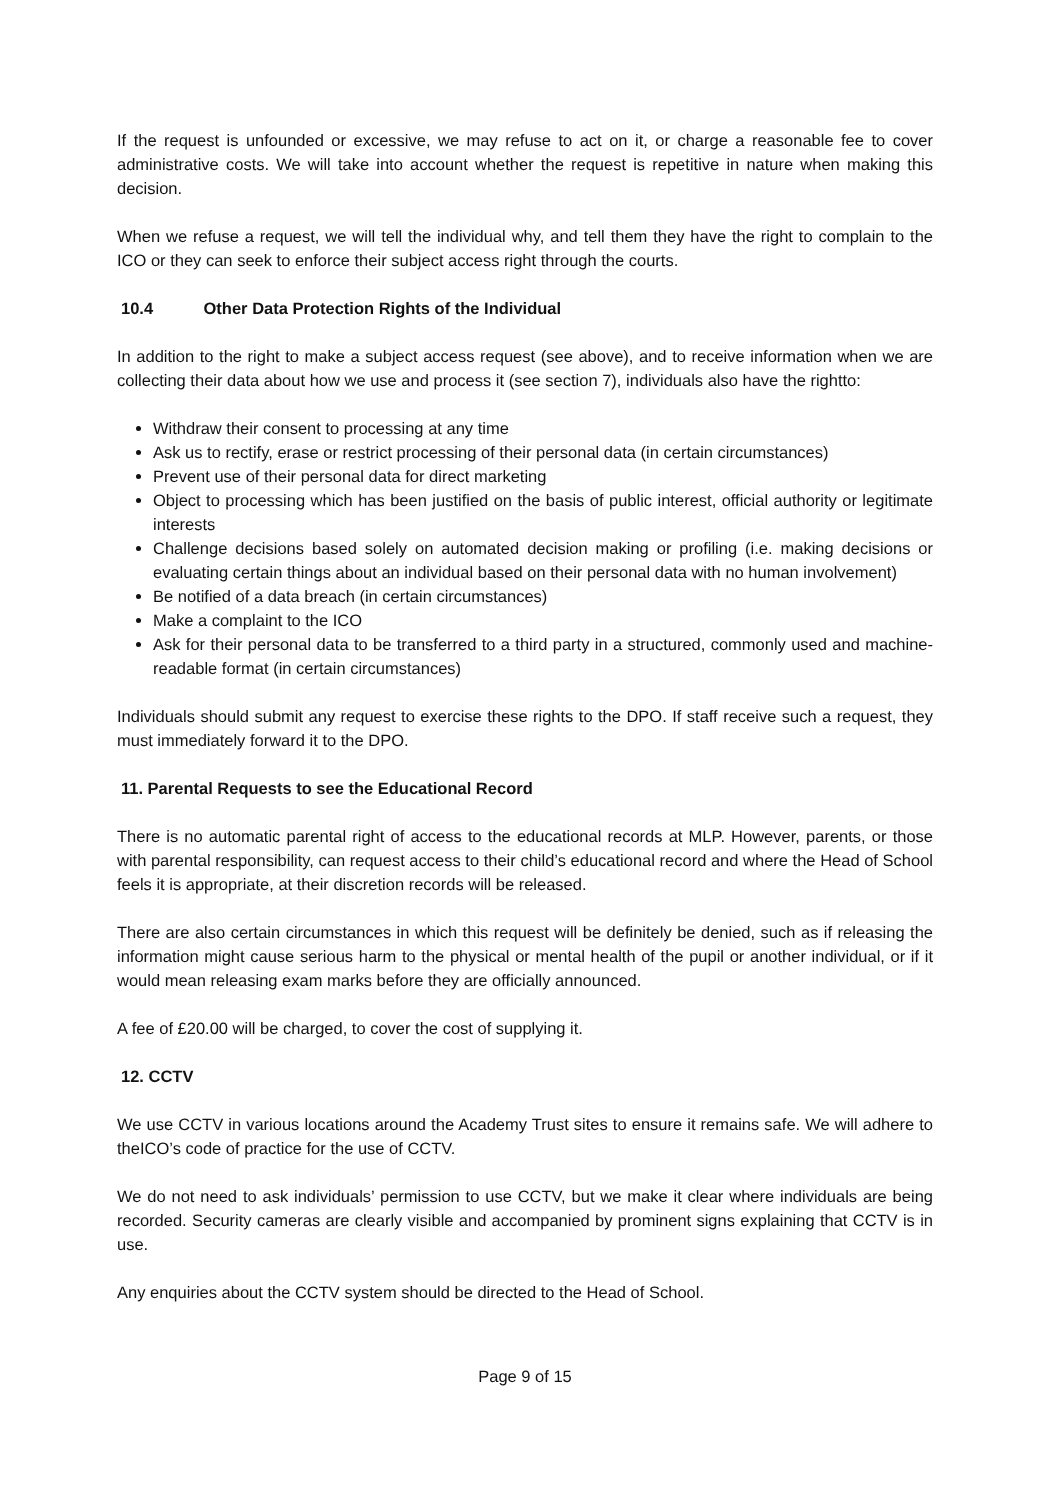If the request is unfounded or excessive, we may refuse to act on it, or charge a reasonable fee to cover administrative costs. We will take into account whether the request is repetitive in nature when making this decision.
When we refuse a request, we will tell the individual why, and tell them they have the right to complain to the ICO or they can seek to enforce their subject access right through the courts.
10.4 Other Data Protection Rights of the Individual
In addition to the right to make a subject access request (see above), and to receive information when we are collecting their data about how we use and process it (see section 7), individuals also have the rightto:
Withdraw their consent to processing at any time
Ask us to rectify, erase or restrict processing of their personal data (in certain circumstances)
Prevent use of their personal data for direct marketing
Object to processing which has been justified on the basis of public interest, official authority or legitimate interests
Challenge decisions based solely on automated decision making or profiling (i.e. making decisions or evaluating certain things about an individual based on their personal data with no human involvement)
Be notified of a data breach (in certain circumstances)
Make a complaint to the ICO
Ask for their personal data to be transferred to a third party in a structured, commonly used and machine-readable format (in certain circumstances)
Individuals should submit any request to exercise these rights to the DPO. If staff receive such a request, they must immediately forward it to the DPO.
11. Parental Requests to see the Educational Record
There is no automatic parental right of access to the educational records at MLP. However, parents, or those with parental responsibility, can request access to their child’s educational record and where the Head of School feels it is appropriate, at their discretion records will be released.
There are also certain circumstances in which this request will be definitely be denied, such as if releasing the information might cause serious harm to the physical or mental health of the pupil or another individual, or if it would mean releasing exam marks before they are officially announced.
A fee of £20.00 will be charged, to cover the cost of supplying it.
12. CCTV
We use CCTV in various locations around the Academy Trust sites to ensure it remains safe. We will adhere to theICO’s code of practice for the use of CCTV.
We do not need to ask individuals’ permission to use CCTV, but we make it clear where individuals are being recorded. Security cameras are clearly visible and accompanied by prominent signs explaining that CCTV is in use.
Any enquiries about the CCTV system should be directed to the Head of School.
Page 9 of 15